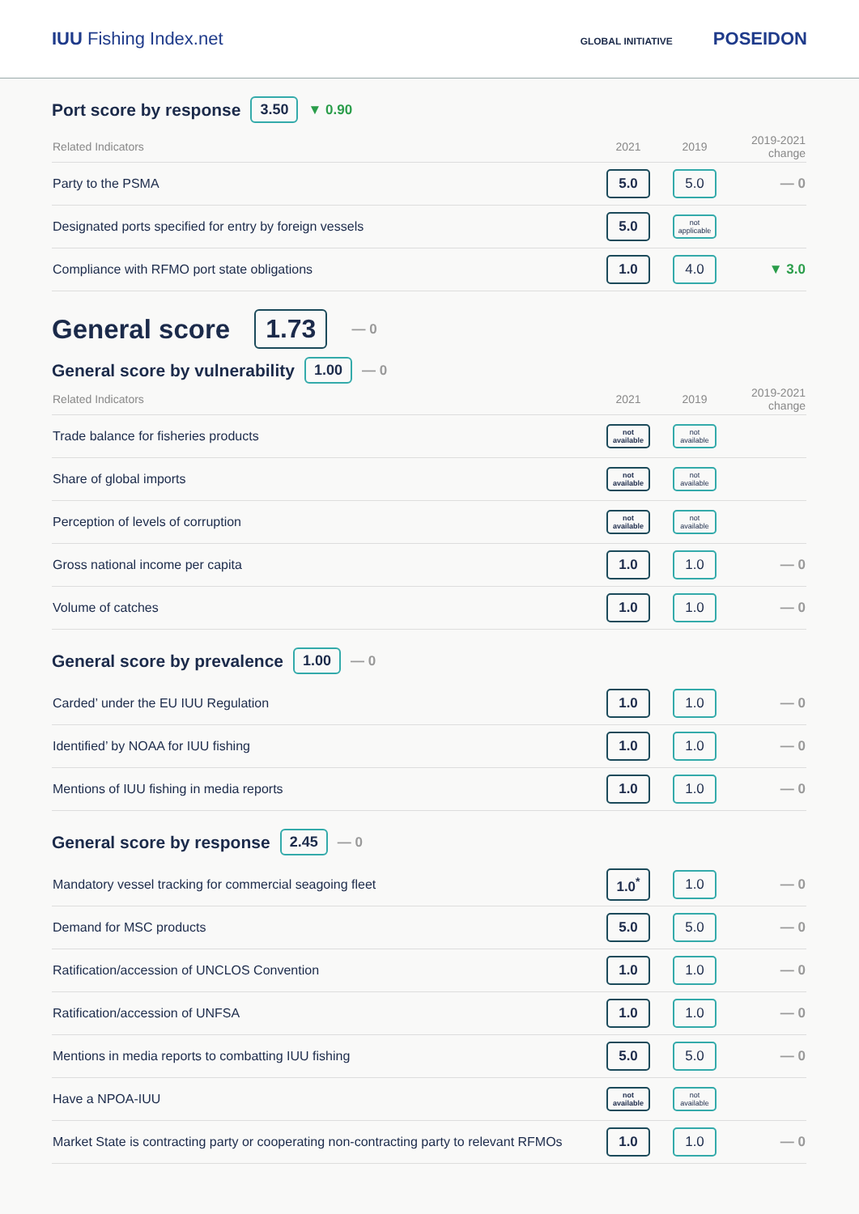IUU Fishing Index.net
GLOBAL INITIATIVE POSEIDON
Port score by response 3.50 ▼ 0.90
| Related Indicators | 2021 | 2019 | 2019-2021 change |
| --- | --- | --- | --- |
| Party to the PSMA | 5.0 | 5.0 | — 0 |
| Designated ports specified for entry by foreign vessels | 5.0 | not applicable | |
| Compliance with RFMO port state obligations | 1.0 | 4.0 | ▼ 3.0 |
General score 1.73 — 0
General score by vulnerability 1.00 — 0
| Related Indicators | 2021 | 2019 | 2019-2021 change |
| --- | --- | --- | --- |
| Trade balance for fisheries products | not available | not available | |
| Share of global imports | not available | not available | |
| Perception of levels of corruption | not available | not available | |
| Gross national income per capita | 1.0 | 1.0 | — 0 |
| Volume of catches | 1.0 | 1.0 | — 0 |
General score by prevalence 1.00 — 0
| Carded’ under the EU IUU Regulation | 1.0 | 1.0 | — 0 |
| Identified’ by NOAA for IUU fishing | 1.0 | 1.0 | — 0 |
| Mentions of IUU fishing in media reports | 1.0 | 1.0 | — 0 |
General score by response 2.45 — 0
| Mandatory vessel tracking for commercial seagoing fleet | 1.0<sup>*</sup> | 1.0 | — 0 |
| Demand for MSC products | 5.0 | 5.0 | — 0 |
| Ratification/accession of UNCLOS Convention | 1.0 | 1.0 | — 0 |
| Ratification/accession of UNFSA | 1.0 | 1.0 | — 0 |
| Mentions in media reports to combatting IUU fishing | 5.0 | 5.0 | — 0 |
| Have a NPOA-IUU | not available | not available | |
| Market State is contracting party or cooperating non-contracting party to relevant RFMOs | 1.0 | 1.0 | — 0 |